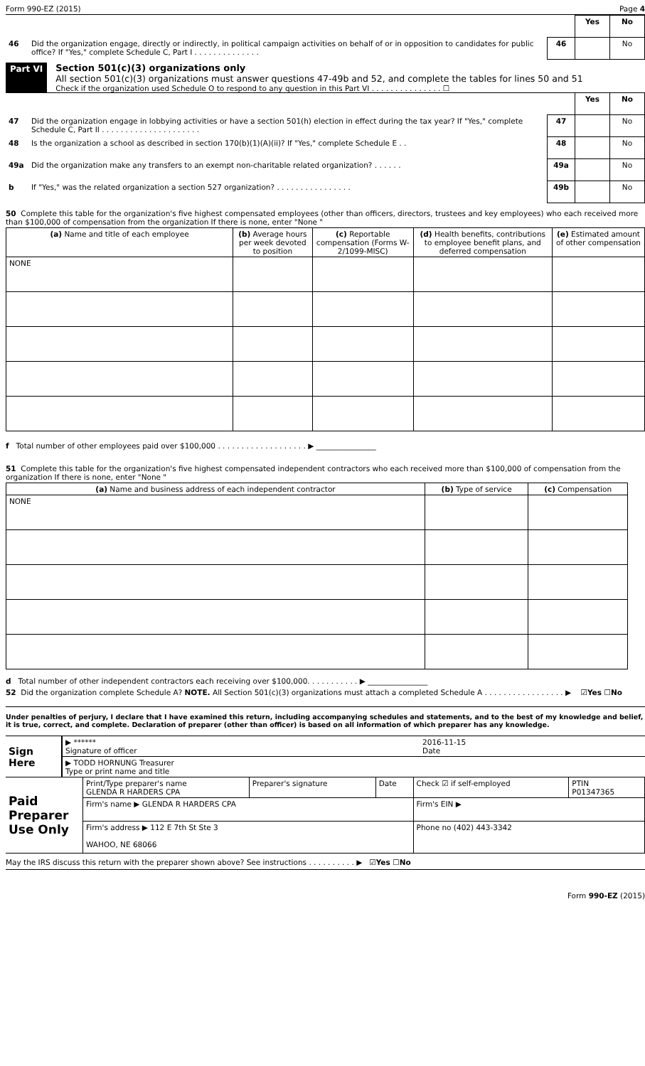Form 990-EZ (2015) Page 4
| | | | Yes | No |
| 46 | Did the organization engage, directly or indirectly, in political campaign activities on behalf of or in opposition to candidates for public office? If "Yes," complete Schedule C, Part I . . . . . . . . . . . . . . | 46 | | No |
Part VI Section 501(c)(3) organizations only
All section 501(c)(3) organizations must answer questions 47-49b and 52, and complete the tables for lines 50 and 51
Check if the organization used Schedule O to respond to any question in this Part VI . . . . . . . . . . . . . . . ☐
| | | | Yes | No |
| 47 | Did the organization engage in lobbying activities or have a section 501(h) election in effect during the tax year? If "Yes," complete Schedule C, Part II . . . . . . . . . . . . . . . . . . . . . | 47 | | No |
| 48 | Is the organization a school as described in section 170(b)(1)(A)(ii)? If "Yes," complete Schedule E . . | 48 | | No |
| 49a | Did the organization make any transfers to an exempt non-charitable related organization? . . . . . . | 49a | | No |
| b | If "Yes," was the related organization a section 527 organization? . . . . . . . . . . . . . . . . | 49b | | No |
50 Complete this table for the organization's five highest compensated employees (other than officers, directors, trustees and key employees) who each received more than $100,000 of compensation from the organization If there is none, enter "None "
| (a) Name and title of each employee | (b) Average hours per week devoted to position | (c) Reportable compensation (Forms W-2/1099-MISC) | (d) Health benefits, contributions to employee benefit plans, and deferred compensation | (e) Estimated amount of other compensation |
| --- | --- | --- | --- | --- |
| NONE | | | | |
f Total number of other employees paid over $100,000 . . . . . . . . . . . . . . . . . . . ▶ ________________
51 Complete this table for the organization's five highest compensated independent contractors who each received more than $100,000 of compensation from the organization If there is none, enter "None "
| (a) Name and business address of each independent contractor | (b) Type of service | (c) Compensation |
| --- | --- | --- |
| NONE | | |
d Total number of other independent contractors each receiving over $100,000. . . . . . . . . . . ▶ ________________
52 Did the organization complete Schedule A? NOTE. All Section 501(c)(3) organizations must attach a completed Schedule A . . . . . . . . . . . . . . . . . ▶ ☑Yes ☐No
Under penalties of perjury, I declare that I have examined this return, including accompanying schedules and statements, and to the best of my knowledge and belief, it is true, correct, and complete. Declaration of preparer (other than officer) is based on all information of which preparer has any knowledge.
| Sign Here | ▶ ****** Signature of officer | 2016-11-15 Date |
| | ▶ TODD HORNUNG Treasurer Type or print name and title | |
| Paid Preparer Use Only | Print/Type preparer's name GLENDA R HARDERS CPA | Preparer's signature | Date | Check ☑ if self-employed | PTIN P01347365 |
| | Firm's name ▶ GLENDA R HARDERS CPA | | | Firm's EIN ▶ | |
| | Firm's address ▶ 112 E 7th St Ste 3 WAHOO, NE 68066 | | | Phone no (402) 443-3342 | |
May the IRS discuss this return with the preparer shown above? See instructions . . . . . . . . . . ▶ ☑Yes ☐No
Form 990-EZ (2015)